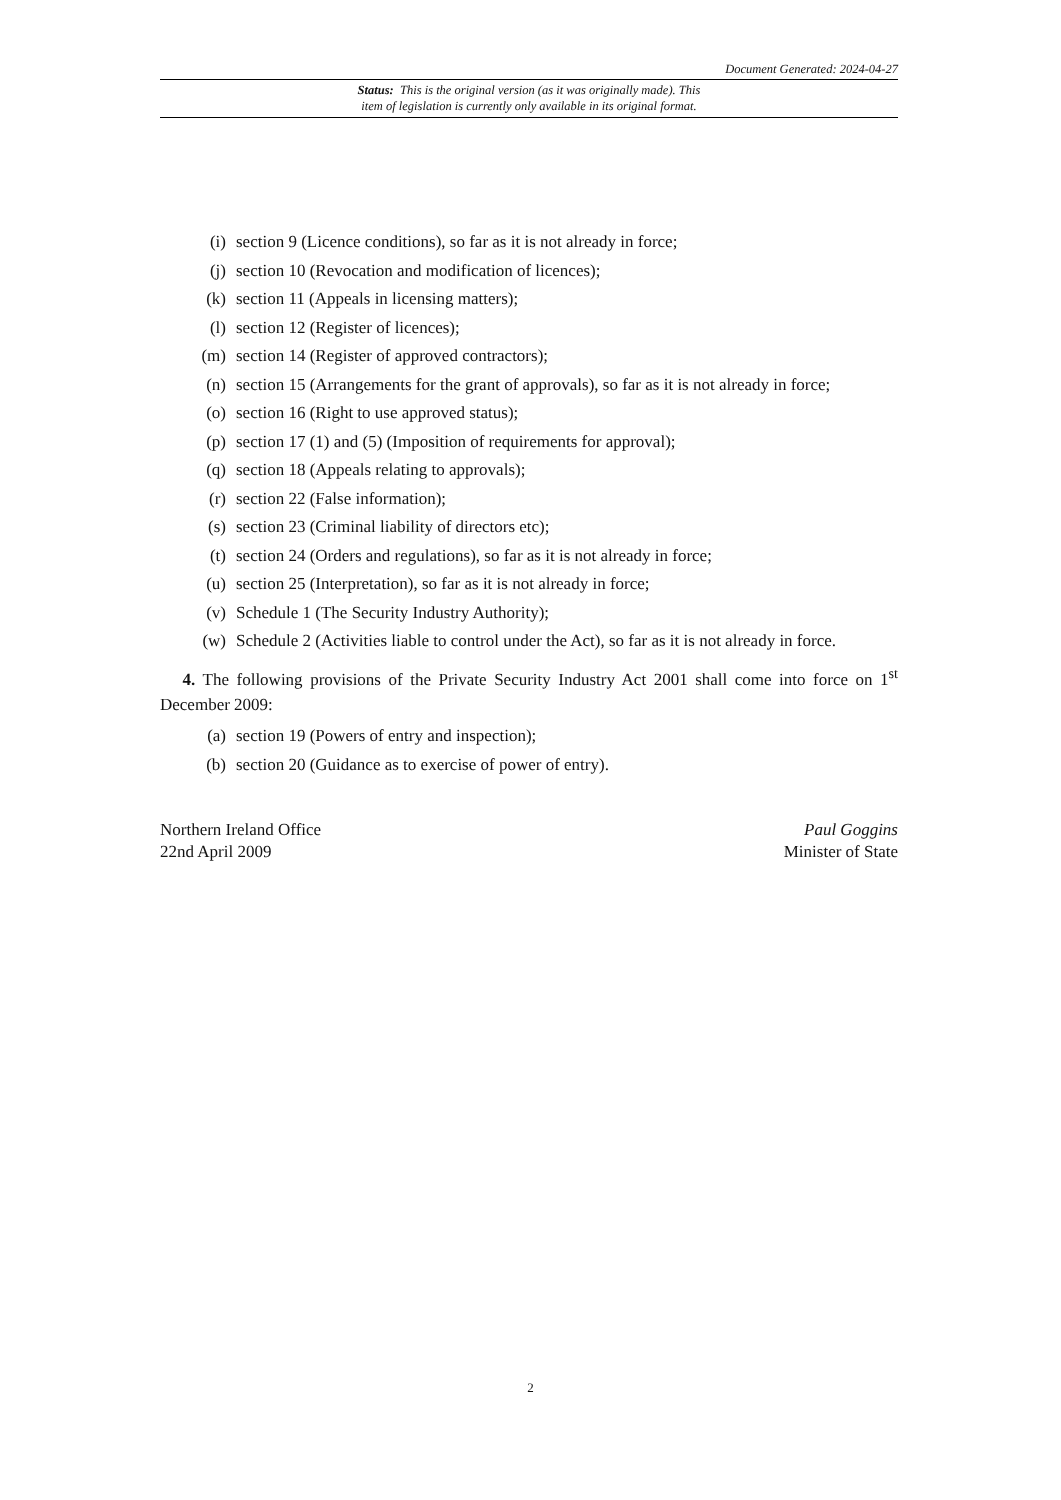Document Generated: 2024-04-27
Status: This is the original version (as it was originally made). This
item of legislation is currently only available in its original format.
(i) section 9 (Licence conditions), so far as it is not already in force;
(j) section 10 (Revocation and modification of licences);
(k) section 11 (Appeals in licensing matters);
(l) section 12 (Register of licences);
(m) section 14 (Register of approved contractors);
(n) section 15 (Arrangements for the grant of approvals), so far as it is not already in force;
(o) section 16 (Right to use approved status);
(p) section 17 (1) and (5) (Imposition of requirements for approval);
(q) section 18 (Appeals relating to approvals);
(r) section 22 (False information);
(s) section 23 (Criminal liability of directors etc);
(t) section 24 (Orders and regulations), so far as it is not already in force;
(u) section 25 (Interpretation), so far as it is not already in force;
(v) Schedule 1 (The Security Industry Authority);
(w) Schedule 2 (Activities liable to control under the Act), so far as it is not already in force.
4. The following provisions of the Private Security Industry Act 2001 shall come into force on 1<sup>st</sup> December 2009:
(a) section 19 (Powers of entry and inspection);
(b) section 20 (Guidance as to exercise of power of entry).
Northern Ireland Office
22nd April 2009
Paul Goggins
Minister of State
2